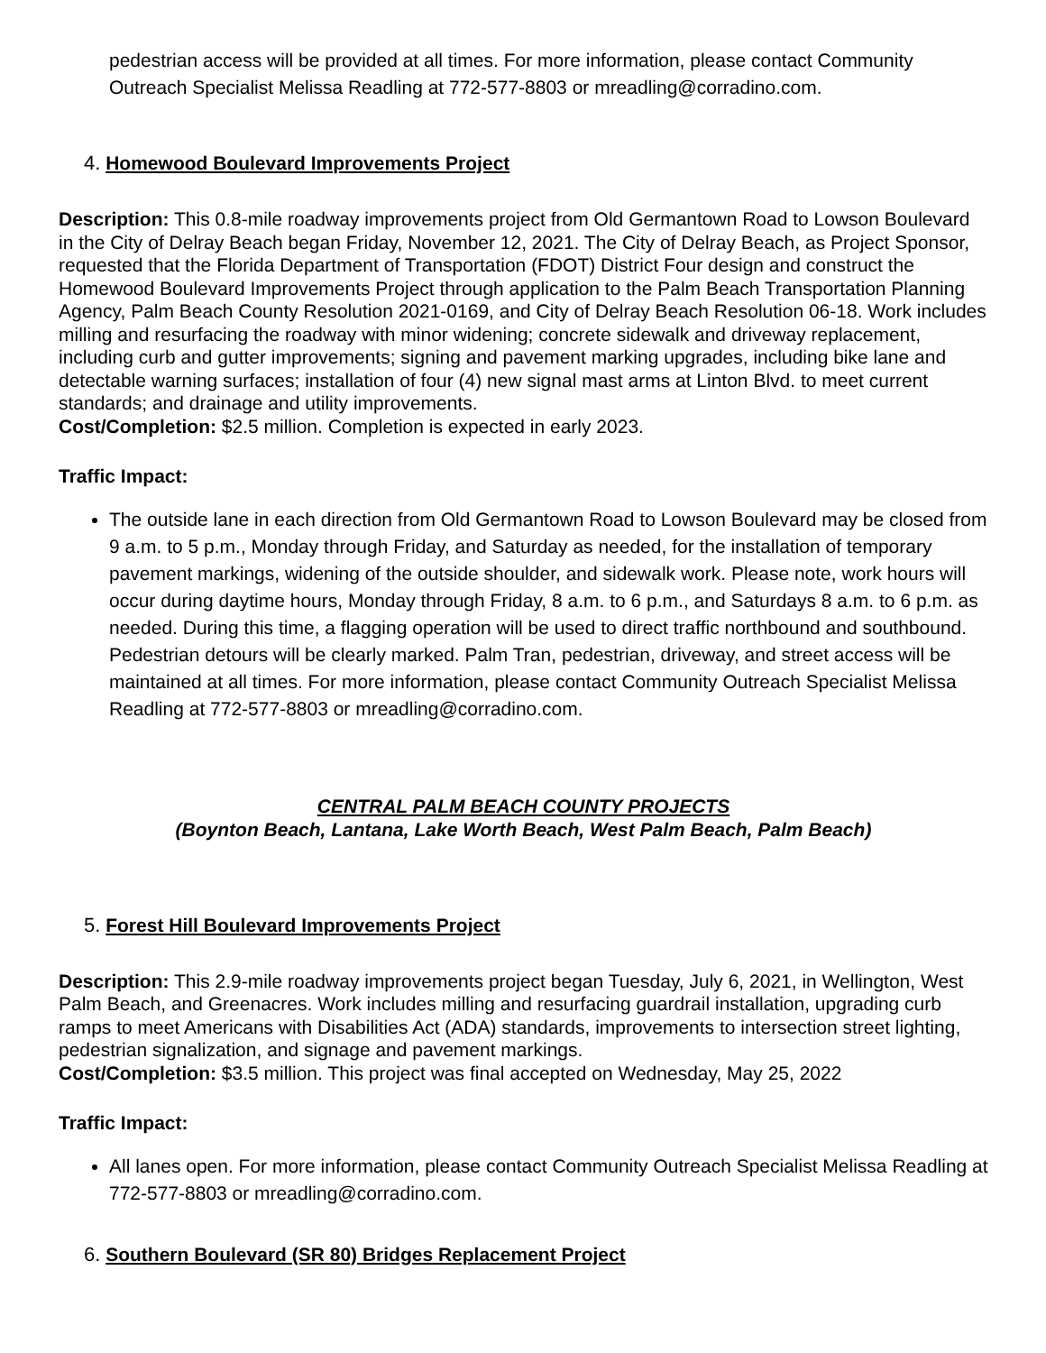pedestrian access will be provided at all times. For more information, please contact Community Outreach Specialist Melissa Readling at 772-577-8803 or mreadling@corradino.com.
4. Homewood Boulevard Improvements Project
Description: This 0.8-mile roadway improvements project from Old Germantown Road to Lowson Boulevard in the City of Delray Beach began Friday, November 12, 2021. The City of Delray Beach, as Project Sponsor, requested that the Florida Department of Transportation (FDOT) District Four design and construct the Homewood Boulevard Improvements Project through application to the Palm Beach Transportation Planning Agency, Palm Beach County Resolution 2021-0169, and City of Delray Beach Resolution 06-18. Work includes milling and resurfacing the roadway with minor widening; concrete sidewalk and driveway replacement, including curb and gutter improvements; signing and pavement marking upgrades, including bike lane and detectable warning surfaces; installation of four (4) new signal mast arms at Linton Blvd. to meet current standards; and drainage and utility improvements.
Cost/Completion: $2.5 million. Completion is expected in early 2023.
Traffic Impact:
The outside lane in each direction from Old Germantown Road to Lowson Boulevard may be closed from 9 a.m. to 5 p.m., Monday through Friday, and Saturday as needed, for the installation of temporary pavement markings, widening of the outside shoulder, and sidewalk work. Please note, work hours will occur during daytime hours, Monday through Friday, 8 a.m. to 6 p.m., and Saturdays 8 a.m. to 6 p.m. as needed. During this time, a flagging operation will be used to direct traffic northbound and southbound. Pedestrian detours will be clearly marked. Palm Tran, pedestrian, driveway, and street access will be maintained at all times. For more information, please contact Community Outreach Specialist Melissa Readling at 772-577-8803 or mreadling@corradino.com.
CENTRAL PALM BEACH COUNTY PROJECTS
(Boynton Beach, Lantana, Lake Worth Beach, West Palm Beach, Palm Beach)
5. Forest Hill Boulevard Improvements Project
Description: This 2.9-mile roadway improvements project began Tuesday, July 6, 2021, in Wellington, West Palm Beach, and Greenacres. Work includes milling and resurfacing guardrail installation, upgrading curb ramps to meet Americans with Disabilities Act (ADA) standards, improvements to intersection street lighting, pedestrian signalization, and signage and pavement markings.
Cost/Completion: $3.5 million. This project was final accepted on Wednesday, May 25, 2022
Traffic Impact:
All lanes open. For more information, please contact Community Outreach Specialist Melissa Readling at 772-577-8803 or mreadling@corradino.com.
6. Southern Boulevard (SR 80) Bridges Replacement Project